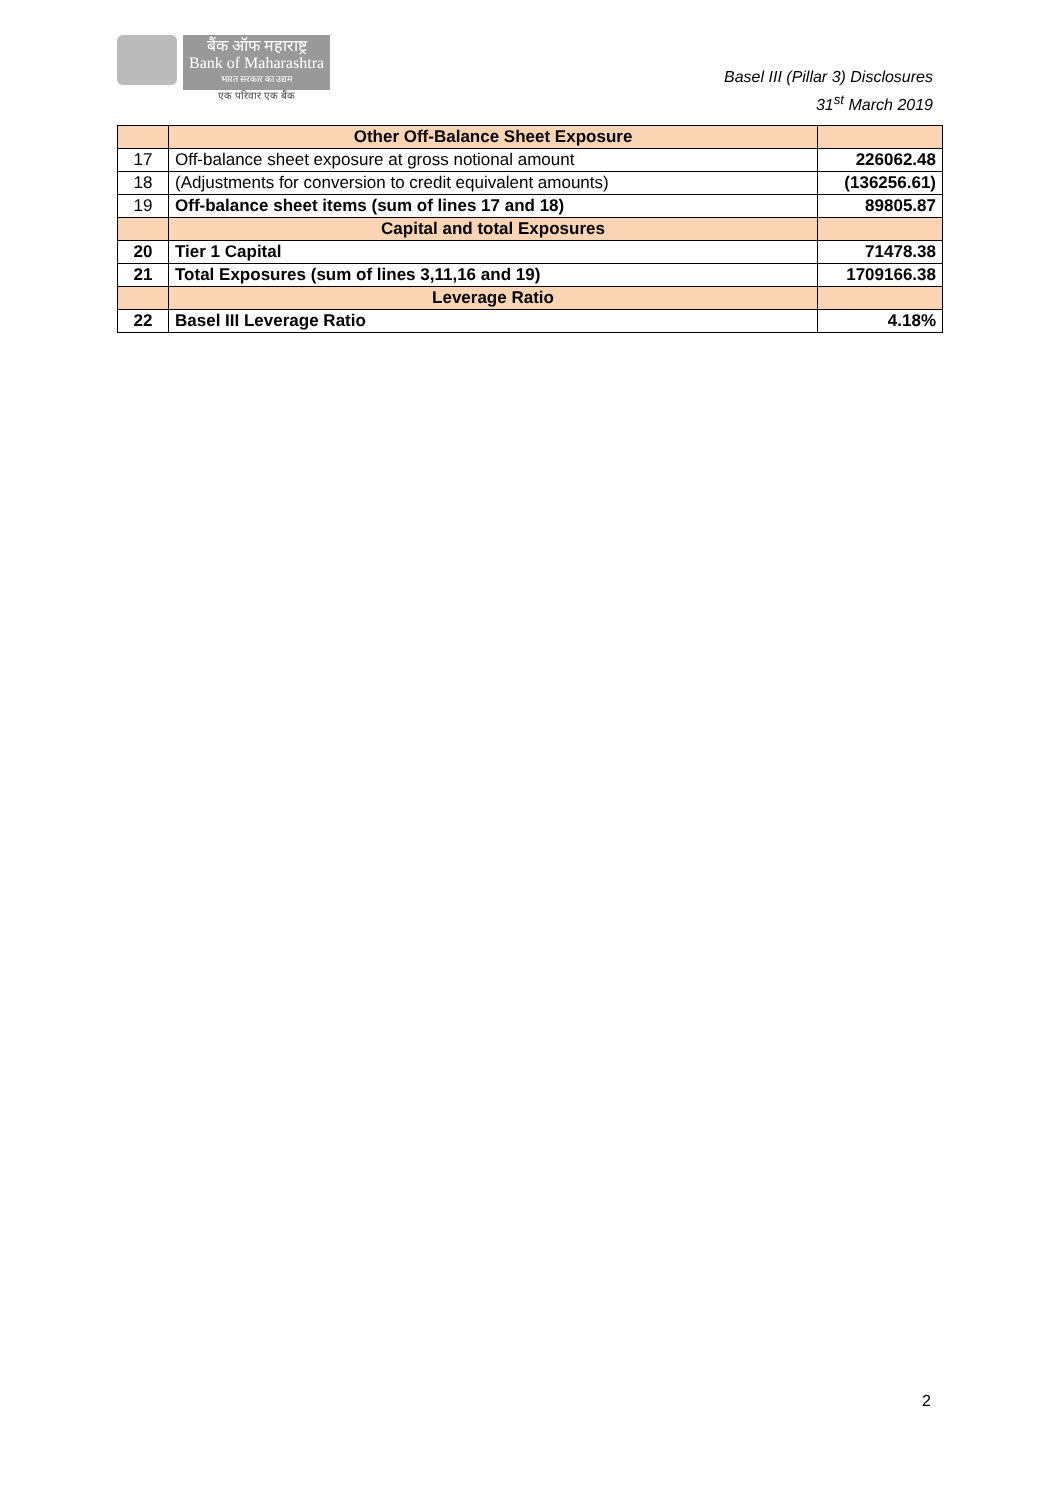बैंक ऑफ महाराष्ट्र
Bank of Maharashtra
भारत सरकार का उद्यम
एक परिवार एक बैंक
Basel III (Pillar 3) Disclosures
31<sup>st</sup> March 2019
| | Other Off-Balance Sheet Exposure | |
| 17 | Off-balance sheet exposure at gross notional amount | 226062.48 |
| 18 | (Adjustments for conversion to credit equivalent amounts) | (136256.61) |
| 19 | Off-balance sheet items (sum of lines 17 and 18) | 89805.87 |
| | Capital and total Exposures | |
| 20 | Tier 1 Capital | 71478.38 |
| 21 | Total Exposures (sum of lines 3,11,16 and 19) | 1709166.38 |
| | Leverage Ratio | |
| 22 | Basel III Leverage Ratio | 4.18% |
2